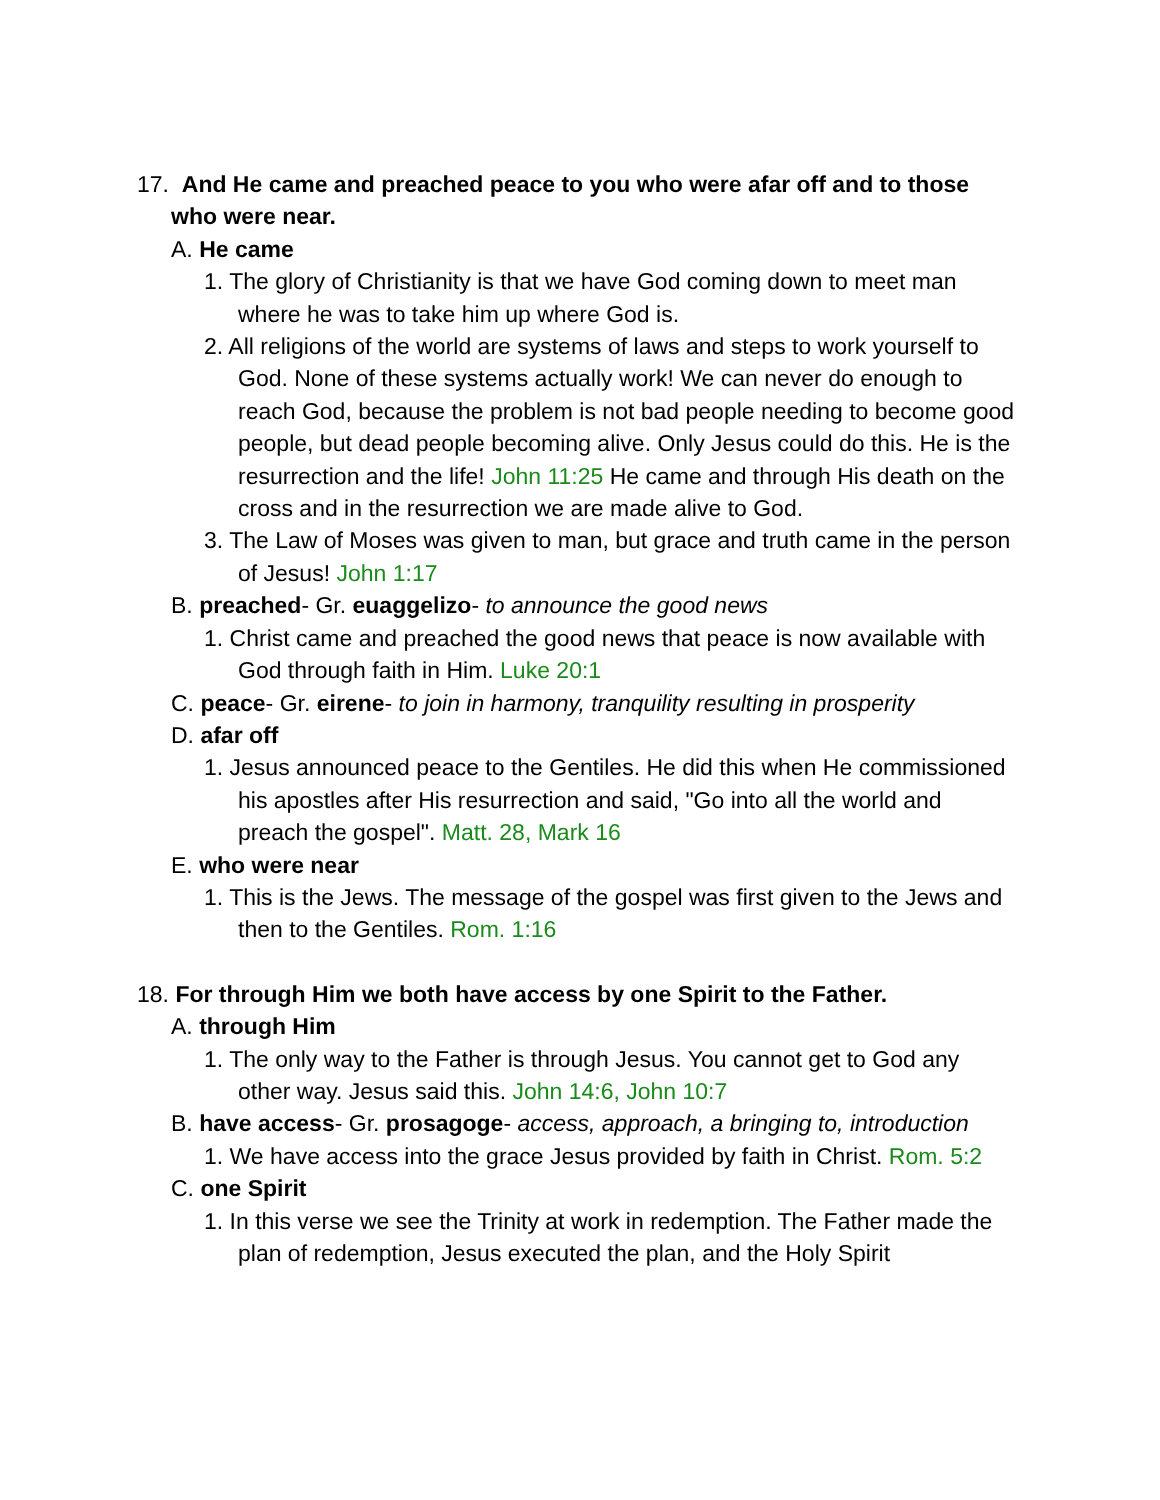17. And He came and preached peace to you who were afar off and to those who were near.
A. He came
1. The glory of Christianity is that we have God coming down to meet man where he was to take him up where God is.
2. All religions of the world are systems of laws and steps to work yourself to God. None of these systems actually work! We can never do enough to reach God, because the problem is not bad people needing to become good people, but dead people becoming alive. Only Jesus could do this. He is the resurrection and the life! John 11:25 He came and through His death on the cross and in the resurrection we are made alive to God.
3. The Law of Moses was given to man, but grace and truth came in the person of Jesus! John 1:17
B. preached- Gr. euaggelizo- to announce the good news
1. Christ came and preached the good news that peace is now available with God through faith in Him. Luke 20:1
C. peace- Gr. eirene- to join in harmony, tranquility resulting in prosperity
D. afar off
1. Jesus announced peace to the Gentiles. He did this when He commissioned his apostles after His resurrection and said, "Go into all the world and preach the gospel". Matt. 28, Mark 16
E. who were near
1. This is the Jews. The message of the gospel was first given to the Jews and then to the Gentiles. Rom. 1:16
18. For through Him we both have access by one Spirit to the Father.
A. through Him
1. The only way to the Father is through Jesus. You cannot get to God any other way. Jesus said this. John 14:6, John 10:7
B. have access- Gr. prosagoge- access, approach, a bringing to, introduction
1. We have access into the grace Jesus provided by faith in Christ. Rom. 5:2
C. one Spirit
1. In this verse we see the Trinity at work in redemption. The Father made the plan of redemption, Jesus executed the plan, and the Holy Spirit